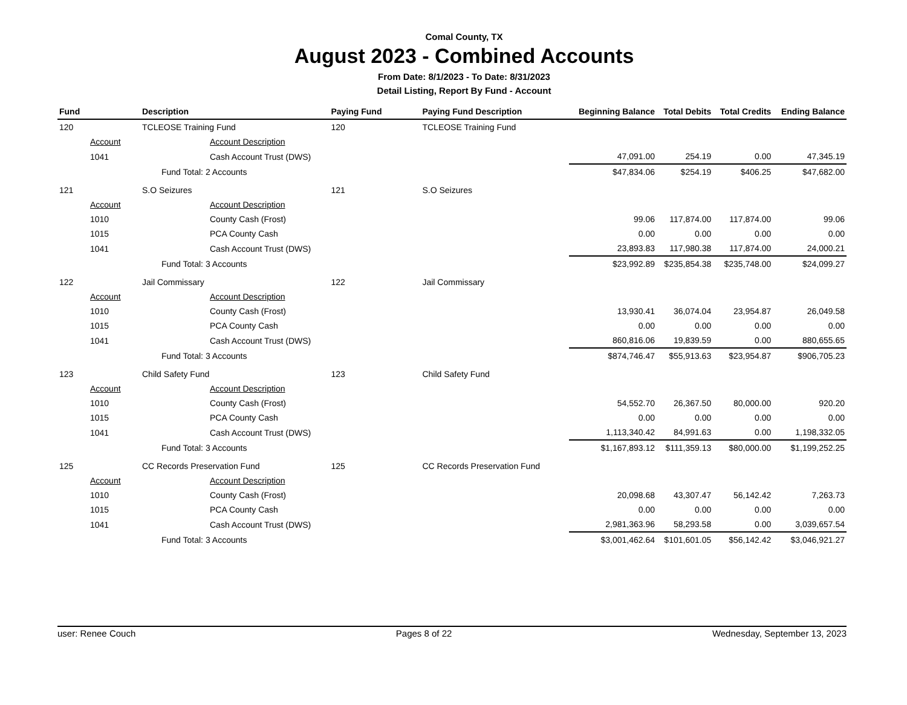Comal County, TX
August 2023 - Combined Accounts
From Date: 8/1/2023 - To Date: 8/31/2023
Detail Listing, Report By Fund - Account
| Fund | | Description | Paying Fund | Paying Fund Description | Beginning Balance | Total Debits | Total Credits | Ending Balance |
| --- | --- | --- | --- | --- | --- | --- | --- | --- |
| 120 | | TCLEOSE Training Fund | 120 | TCLEOSE Training Fund | | | | |
| | Account | Account Description | | | | | | |
| | 1041 | Cash Account Trust (DWS) | | | 47,091.00 | 254.19 | 0.00 | 47,345.19 |
| | | Fund Total: 2 Accounts | | | $47,834.06 | $254.19 | $406.25 | $47,682.00 |
| 121 | | S.O Seizures | 121 | S.O Seizures | | | | |
| | Account | Account Description | | | | | | |
| | 1010 | County Cash (Frost) | | | 99.06 | 117,874.00 | 117,874.00 | 99.06 |
| | 1015 | PCA County Cash | | | 0.00 | 0.00 | 0.00 | 0.00 |
| | 1041 | Cash Account Trust (DWS) | | | 23,893.83 | 117,980.38 | 117,874.00 | 24,000.21 |
| | | Fund Total: 3 Accounts | | | $23,992.89 | $235,854.38 | $235,748.00 | $24,099.27 |
| 122 | | Jail Commissary | 122 | Jail Commissary | | | | |
| | Account | Account Description | | | | | | |
| | 1010 | County Cash (Frost) | | | 13,930.41 | 36,074.04 | 23,954.87 | 26,049.58 |
| | 1015 | PCA County Cash | | | 0.00 | 0.00 | 0.00 | 0.00 |
| | 1041 | Cash Account Trust (DWS) | | | 860,816.06 | 19,839.59 | 0.00 | 880,655.65 |
| | | Fund Total: 3 Accounts | | | $874,746.47 | $55,913.63 | $23,954.87 | $906,705.23 |
| 123 | | Child Safety Fund | 123 | Child Safety Fund | | | | |
| | Account | Account Description | | | | | | |
| | 1010 | County Cash (Frost) | | | 54,552.70 | 26,367.50 | 80,000.00 | 920.20 |
| | 1015 | PCA County Cash | | | 0.00 | 0.00 | 0.00 | 0.00 |
| | 1041 | Cash Account Trust (DWS) | | | 1,113,340.42 | 84,991.63 | 0.00 | 1,198,332.05 |
| | | Fund Total: 3 Accounts | | | $1,167,893.12 | $111,359.13 | $80,000.00 | $1,199,252.25 |
| 125 | | CC Records Preservation Fund | 125 | CC Records Preservation Fund | | | | |
| | Account | Account Description | | | | | | |
| | 1010 | County Cash (Frost) | | | 20,098.68 | 43,307.47 | 56,142.42 | 7,263.73 |
| | 1015 | PCA County Cash | | | 0.00 | 0.00 | 0.00 | 0.00 |
| | 1041 | Cash Account Trust (DWS) | | | 2,981,363.96 | 58,293.58 | 0.00 | 3,039,657.54 |
| | | Fund Total: 3 Accounts | | | $3,001,462.64 | $101,601.05 | $56,142.42 | $3,046,921.27 |
user: Renee Couch Pages 8 of 22 Wednesday, September 13, 2023